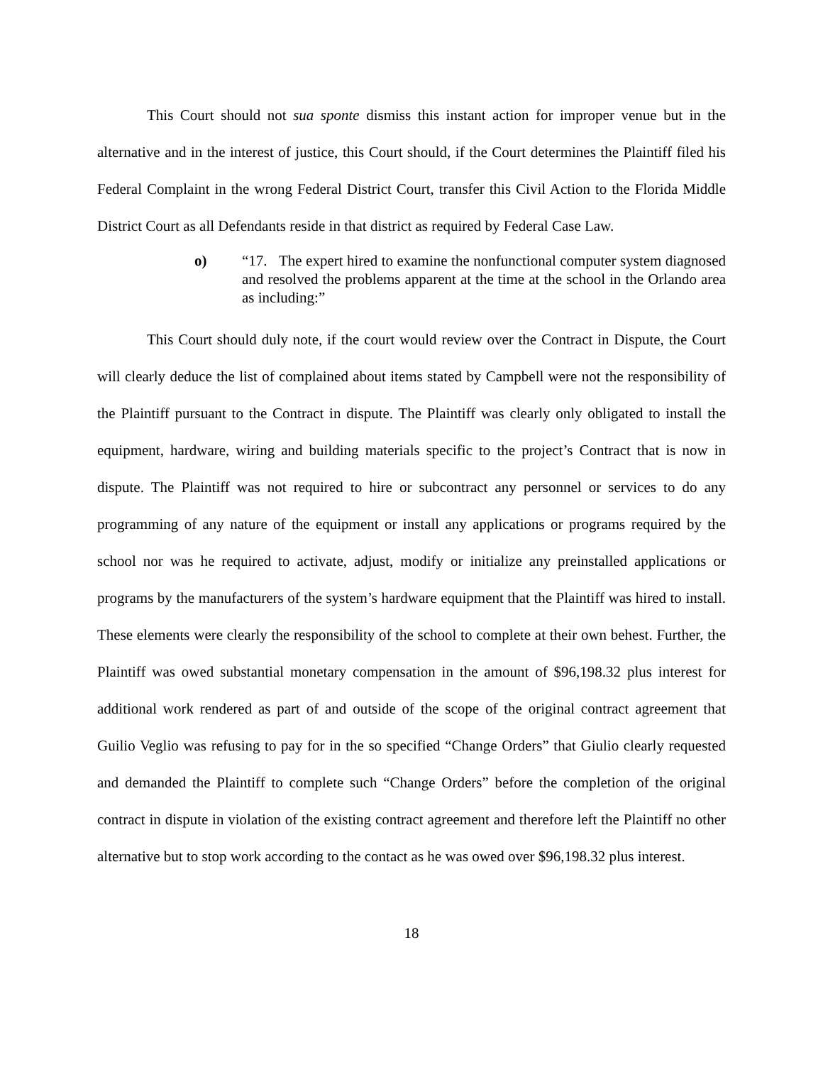This Court should not sua sponte dismiss this instant action for improper venue but in the alternative and in the interest of justice, this Court should, if the Court determines the Plaintiff filed his Federal Complaint in the wrong Federal District Court, transfer this Civil Action to the Florida Middle District Court as all Defendants reside in that district as required by Federal Case Law.
o) “17. The expert hired to examine the nonfunctional computer system diagnosed and resolved the problems apparent at the time at the school in the Orlando area as including:”
This Court should duly note, if the court would review over the Contract in Dispute, the Court will clearly deduce the list of complained about items stated by Campbell were not the responsibility of the Plaintiff pursuant to the Contract in dispute. The Plaintiff was clearly only obligated to install the equipment, hardware, wiring and building materials specific to the project’s Contract that is now in dispute. The Plaintiff was not required to hire or subcontract any personnel or services to do any programming of any nature of the equipment or install any applications or programs required by the school nor was he required to activate, adjust, modify or initialize any preinstalled applications or programs by the manufacturers of the system’s hardware equipment that the Plaintiff was hired to install. These elements were clearly the responsibility of the school to complete at their own behest. Further, the Plaintiff was owed substantial monetary compensation in the amount of $96,198.32 plus interest for additional work rendered as part of and outside of the scope of the original contract agreement that Guilio Veglio was refusing to pay for in the so specified “Change Orders” that Giulio clearly requested and demanded the Plaintiff to complete such “Change Orders” before the completion of the original contract in dispute in violation of the existing contract agreement and therefore left the Plaintiff no other alternative but to stop work according to the contact as he was owed over $96,198.32 plus interest.
18